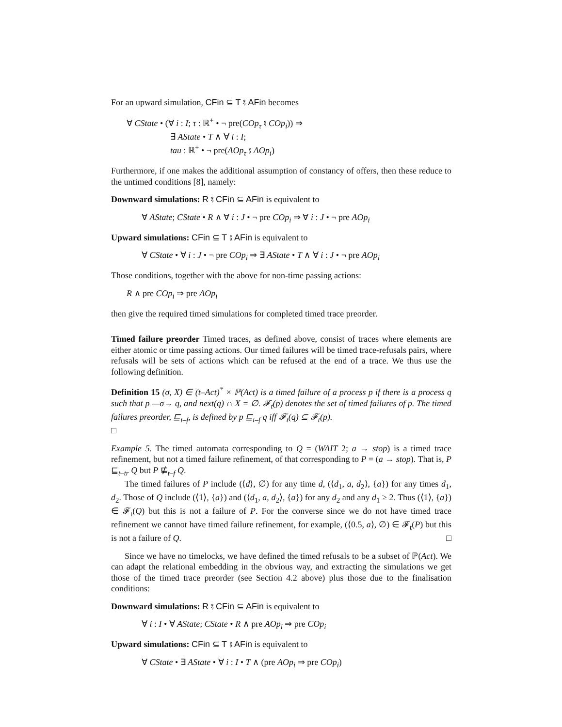For an upward simulation, CFin ⊆ T ⨾ AFin becomes
∀ CState • (∀ i : I; τ : ℝ<sup>+</sup> • ¬ pre(COp<sub>τ</sub> ⨾ COp<sub>i</sub>)) ⇒
∃ AState • T ∧ ∀ i : I;
tau : ℝ<sup>+</sup> • ¬ pre(AOp<sub>τ</sub> ⨾ AOp<sub>i</sub>)
Furthermore, if one makes the additional assumption of constancy of offers, then these reduce to the untimed conditions [8], namely:
Downward simulations: R ⨾ CFin ⊆ AFin is equivalent to
∀ AState; CState • R ∧ ∀ i : J • ¬ pre COp<sub>i</sub> ⇒ ∀ i : J • ¬ pre AOp<sub>i</sub>
Upward simulations: CFin ⊆ T ⨾ AFin is equivalent to
∀ CState • ∀ i : J • ¬ pre COp<sub>i</sub> ⇒ ∃ AState • T ∧ ∀ i : J • ¬ pre AOp<sub>i</sub>
Those conditions, together with the above for non-time passing actions:
R ∧ pre COp<sub>i</sub> ⇒ pre AOp<sub>i</sub>
then give the required timed simulations for completed timed trace preorder.
Timed failure preorder Timed traces, as defined above, consist of traces where elements are either atomic or time passing actions. Our timed failures will be timed trace-refusals pairs, where refusals will be sets of actions which can be refused at the end of a trace. We thus use the following definition.
Definition 15 (σ, X) ∈ (t–Act)<sup>*</sup> × ℙ(Act) is a timed failure of a process p if there is a process q such that p —σ→ q, and next(q) ∩ X = ∅. 𝓕<sub>t</sub>(p) denotes the set of timed failures of p. The timed failures preorder, ⊑<sub>t–f</sub>, is defined by p ⊑<sub>t–f</sub> q iff 𝓕<sub>t</sub>(q) ⊆ 𝓕<sub>t</sub>(p).
□
Example 5. The timed automata corresponding to Q = (WAIT 2; a → stop) is a timed trace refinement, but not a timed failure refinement, of that corresponding to P = (a → stop). That is, P ⊑<sub>t–tr</sub> Q but P ⋢<sub>t–f</sub> Q.
The timed failures of P include (⟨d⟩, ∅) for any time d, (⟨d<sub>1</sub>, a, d<sub>2</sub>⟩, {a}) for any times d<sub>1</sub>, d<sub>2</sub>. Those of Q include (⟨1⟩, {a}) and (⟨d<sub>1</sub>, a, d<sub>2</sub>⟩, {a}) for any d<sub>2</sub> and any d<sub>1</sub> ≥ 2. Thus (⟨1⟩, {a}) ∈ 𝓕<sub>t</sub>(Q) but this is not a failure of P. For the converse since we do not have timed trace refinement we cannot have timed failure refinement, for example, (⟨0.5, a⟩, ∅) ∈ 𝓕<sub>t</sub>(P) but this is not a failure of Q. □
Since we have no timelocks, we have defined the timed refusals to be a subset of ℙ(Act). We can adapt the relational embedding in the obvious way, and extracting the simulations we get those of the timed trace preorder (see Section 4.2 above) plus those due to the finalisation conditions:
Downward simulations: R ⨾ CFin ⊆ AFin is equivalent to
∀ i : I • ∀ AState; CState • R ∧ pre AOp<sub>i</sub> ⇒ pre COp<sub>i</sub>
Upward simulations: CFin ⊆ T ⨾ AFin is equivalent to
∀ CState • ∃ AState • ∀ i : I • T ∧ (pre AOp<sub>i</sub> ⇒ pre COp<sub>i</sub>)